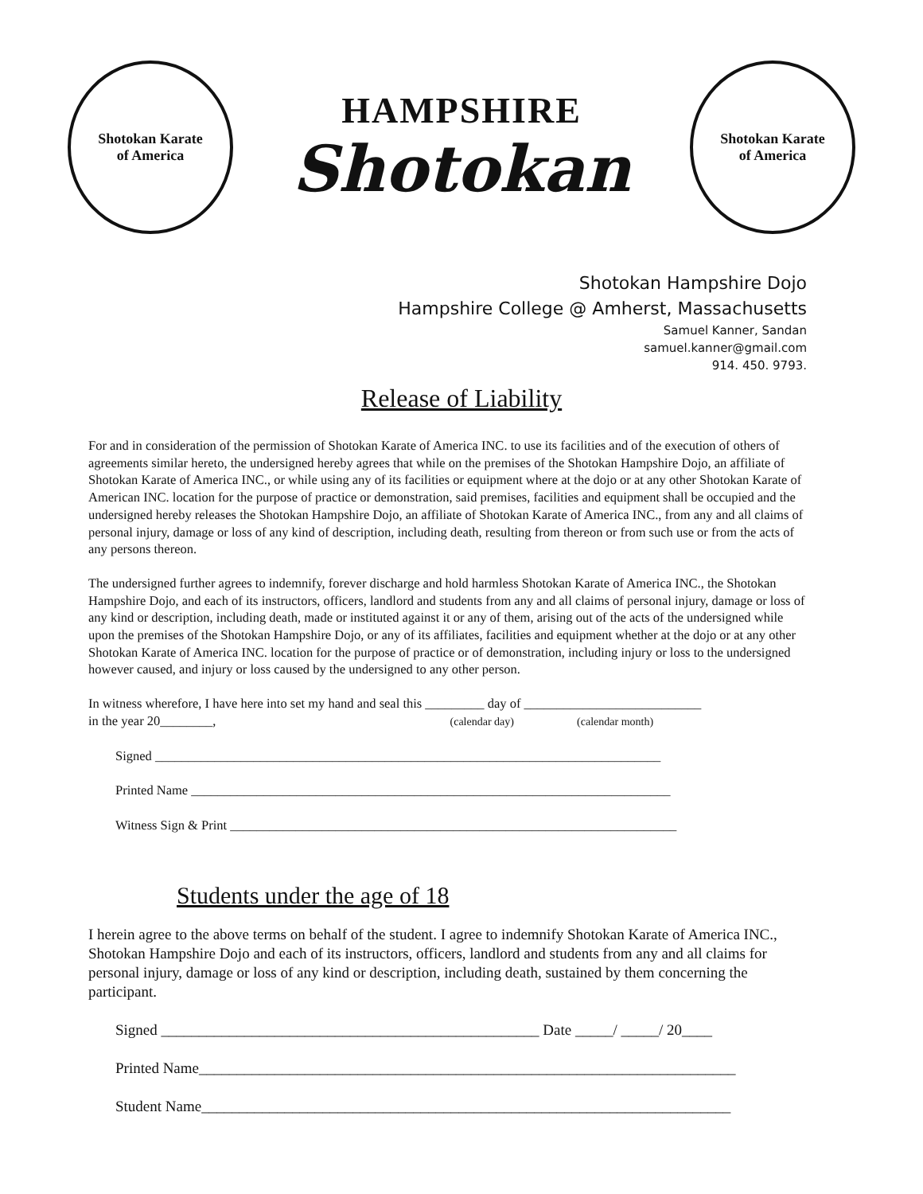Shotokan Karate
of America
HAMPSHIRE
Shotokan
Shotokan Karate
of America
Shotokan Hampshire Dojo
Hampshire College @ Amherst, Massachusetts
Samuel Kanner, Sandan
samuel.kanner@gmail.com
914. 450. 9793.
Release of Liability
For and in consideration of the permission of Shotokan Karate of America INC. to use its facilities and of the execution of others of agreements similar hereto, the undersigned hereby agrees that while on the premises of the Shotokan Hampshire Dojo, an affiliate of Shotokan Karate of America INC., or while using any of its facilities or equipment where at the dojo or at any other Shotokan Karate of American INC. location for the purpose of practice or demonstration, said premises, facilities and equipment shall be occupied and the undersigned hereby releases the Shotokan Hampshire Dojo, an affiliate of Shotokan Karate of America INC., from any and all claims of personal injury, damage or loss of any kind of description, including death, resulting from thereon or from such use or from the acts of any persons thereon.
The undersigned further agrees to indemnify, forever discharge and hold harmless Shotokan Karate of America INC., the Shotokan Hampshire Dojo, and each of its instructors, officers, landlord and students from any and all claims of personal injury, damage or loss of any kind or description, including death, made or instituted against it or any of them, arising out of the acts of the undersigned while upon the premises of the Shotokan Hampshire Dojo, or any of its affiliates, facilities and equipment whether at the dojo or at any other Shotokan Karate of America INC. location for the purpose of practice or of demonstration, including injury or loss to the undersigned however caused, and injury or loss caused by the undersigned to any other person.
In witness wherefore, I have here into set my hand and seal this _________ day of ___________________________
in the year 20________, (calendar day) (calendar month)
Signed _____________________________________________________________________________
Printed Name _________________________________________________________________________
Witness Sign & Print ____________________________________________________________________
Students under the age of 18
I herein agree to the above terms on behalf of the student. I agree to indemnify Shotokan Karate of America INC., Shotokan Hampshire Dojo and each of its instructors, officers, landlord and students from any and all claims for personal injury, damage or loss of any kind or description, including death, sustained by them concerning the participant.
Signed __________________________________________________ Date _____/ _____/ 20____
Printed Name_______________________________________________________________________
Student Name______________________________________________________________________